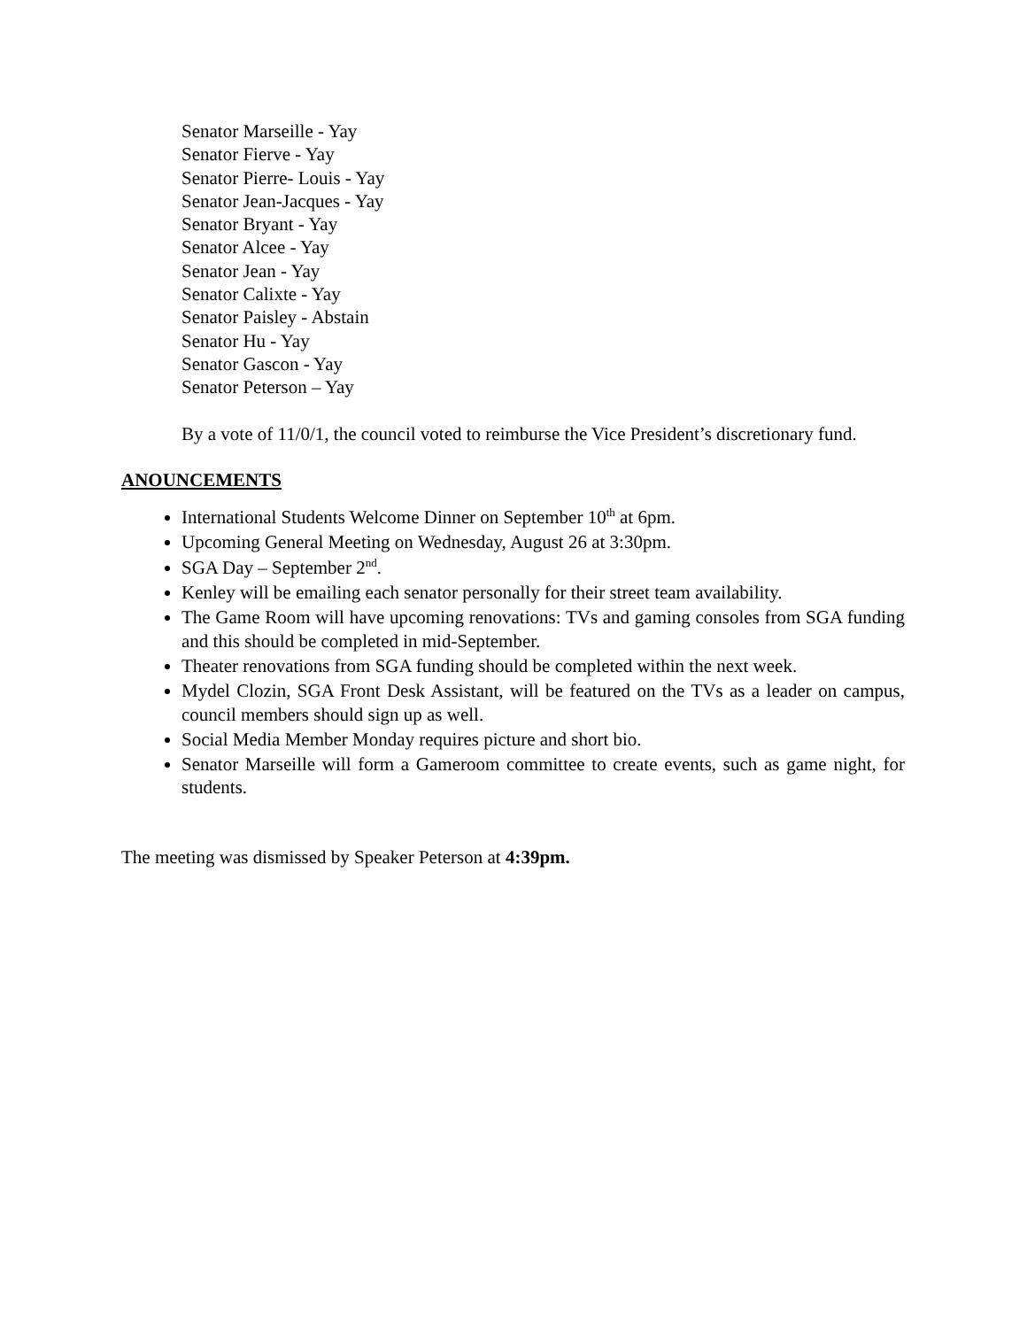Senator Marseille - Yay
Senator Fierve - Yay
Senator Pierre- Louis - Yay
Senator Jean-Jacques - Yay
Senator Bryant - Yay
Senator Alcee - Yay
Senator Jean - Yay
Senator Calixte - Yay
Senator Paisley - Abstain
Senator Hu - Yay
Senator Gascon - Yay
Senator Peterson – Yay
By a vote of 11/0/1, the council voted to reimburse the Vice President’s discretionary fund.
ANOUNCEMENTS
International Students Welcome Dinner on September 10<sup>th</sup> at 6pm.
Upcoming General Meeting on Wednesday, August 26 at 3:30pm.
SGA Day – September 2<sup>nd</sup>.
Kenley will be emailing each senator personally for their street team availability.
The Game Room will have upcoming renovations: TVs and gaming consoles from SGA funding and this should be completed in mid-September.
Theater renovations from SGA funding should be completed within the next week.
Mydel Clozin, SGA Front Desk Assistant, will be featured on the TVs as a leader on campus, council members should sign up as well.
Social Media Member Monday requires picture and short bio.
Senator Marseille will form a Gameroom committee to create events, such as game night, for students.
The meeting was dismissed by Speaker Peterson at 4:39pm.